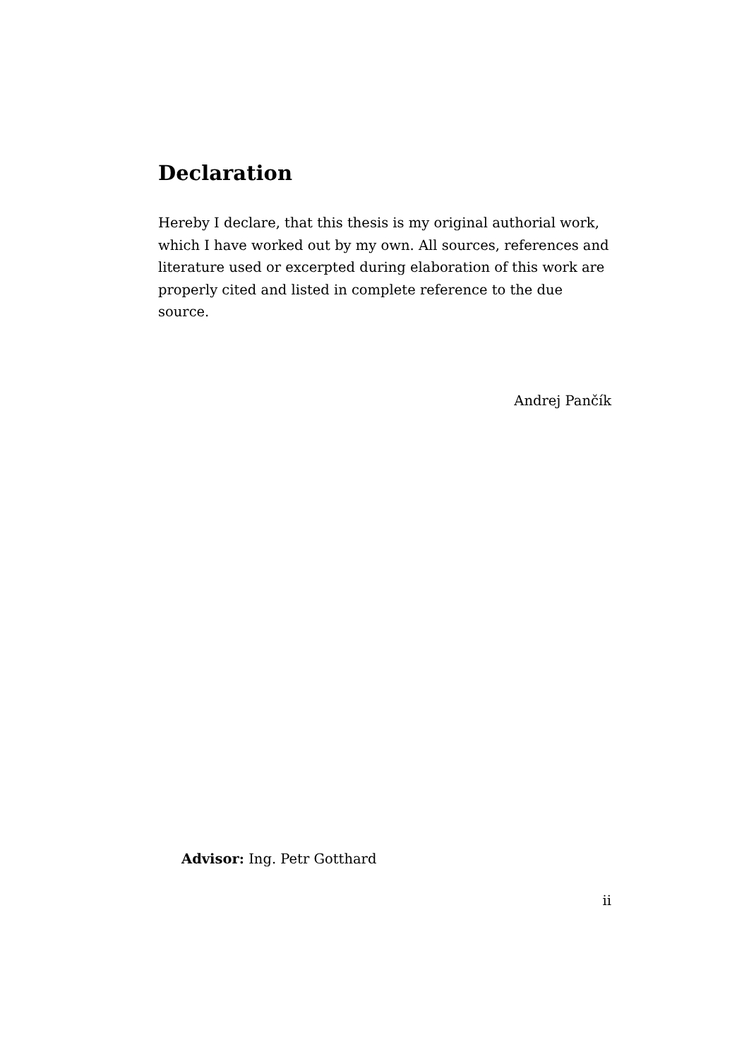Declaration
Hereby I declare, that this thesis is my original authorial work, which I have worked out by my own. All sources, references and literature used or excerpted during elaboration of this work are properly cited and listed in complete reference to the due source.
Andrej Pančík
Advisor: Ing. Petr Gotthard
ii